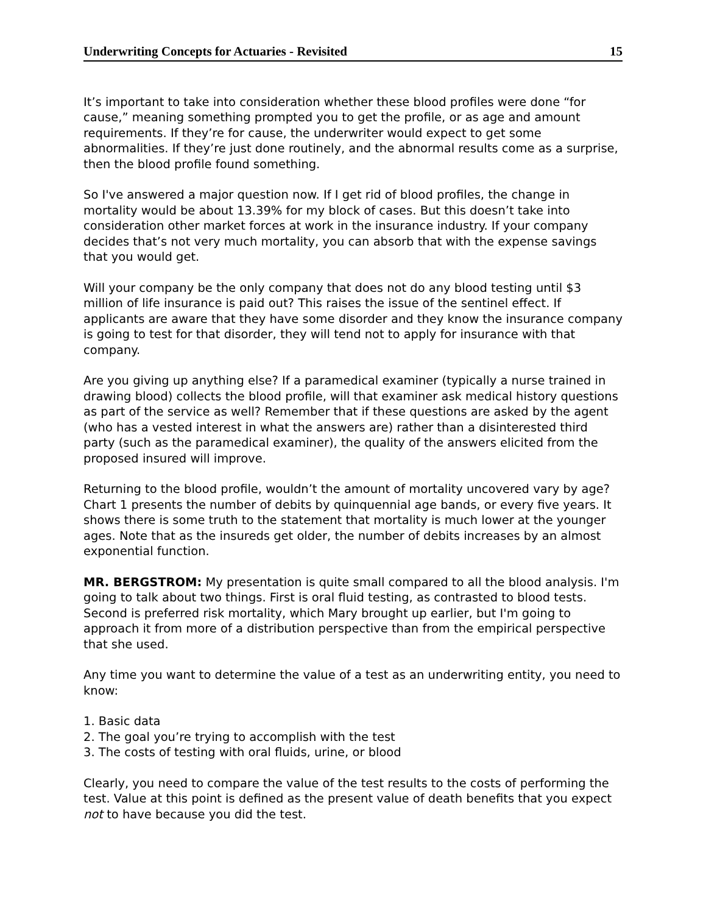Underwriting Concepts for Actuaries - Revisited 15
It’s important to take into consideration whether these blood profiles were done “for cause,” meaning something prompted you to get the profile, or as age and amount requirements. If they’re for cause, the underwriter would expect to get some abnormalities. If they’re just done routinely, and the abnormal results come as a surprise, then the blood profile found something.
So I've answered a major question now. If I get rid of blood profiles, the change in mortality would be about 13.39% for my block of cases. But this doesn’t take into consideration other market forces at work in the insurance industry. If your company decides that’s not very much mortality, you can absorb that with the expense savings that you would get.
Will your company be the only company that does not do any blood testing until $3 million of life insurance is paid out? This raises the issue of the sentinel effect. If applicants are aware that they have some disorder and they know the insurance company is going to test for that disorder, they will tend not to apply for insurance with that company.
Are you giving up anything else? If a paramedical examiner (typically a nurse trained in drawing blood) collects the blood profile, will that examiner ask medical history questions as part of the service as well? Remember that if these questions are asked by the agent (who has a vested interest in what the answers are) rather than a disinterested third party (such as the paramedical examiner), the quality of the answers elicited from the proposed insured will improve.
Returning to the blood profile, wouldn’t the amount of mortality uncovered vary by age? Chart 1 presents the number of debits by quinquennial age bands, or every five years. It shows there is some truth to the statement that mortality is much lower at the younger ages. Note that as the insureds get older, the number of debits increases by an almost exponential function.
MR. BERGSTROM: My presentation is quite small compared to all the blood analysis. I'm going to talk about two things. First is oral fluid testing, as contrasted to blood tests. Second is preferred risk mortality, which Mary brought up earlier, but I'm going to approach it from more of a distribution perspective than from the empirical perspective that she used.
Any time you want to determine the value of a test as an underwriting entity, you need to know:
1. Basic data
2. The goal you’re trying to accomplish with the test
3. The costs of testing with oral fluids, urine, or blood
Clearly, you need to compare the value of the test results to the costs of performing the test. Value at this point is defined as the present value of death benefits that you expect not to have because you did the test.